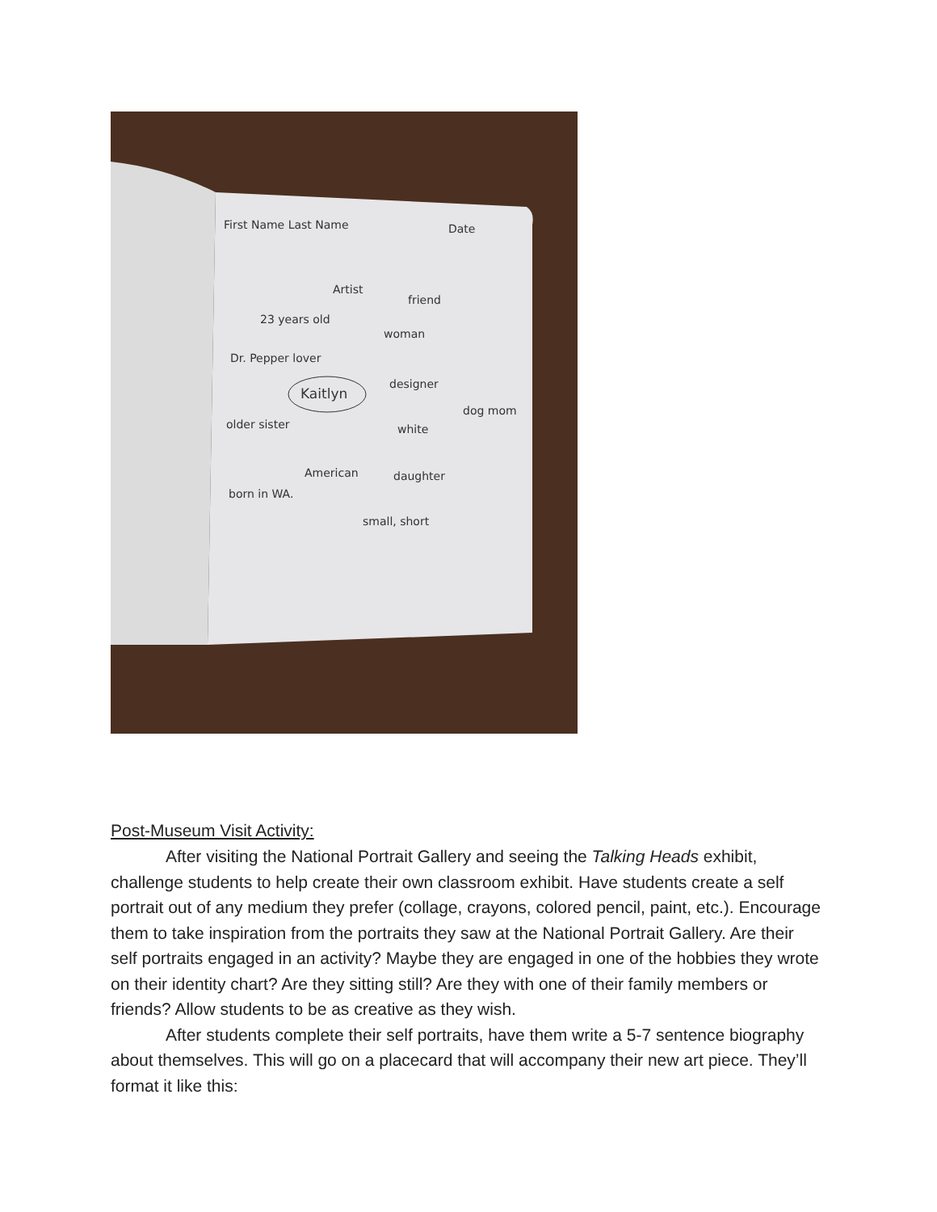First Name Last Name
Date
Kaitlyn
Artist
friend
23 years old
woman
Dr. Pepper lover
designer
dog mom
older sister
white
American
daughter
born in WA.
small, short
Post-Museum Visit Activity:
After visiting the National Portrait Gallery and seeing the Talking Heads exhibit, challenge students to help create their own classroom exhibit. Have students create a self portrait out of any medium they prefer (collage, crayons, colored pencil, paint, etc.). Encourage them to take inspiration from the portraits they saw at the National Portrait Gallery. Are their self portraits engaged in an activity? Maybe they are engaged in one of the hobbies they wrote on their identity chart? Are they sitting still? Are they with one of their family members or friends? Allow students to be as creative as they wish.
After students complete their self portraits, have them write a 5-7 sentence biography about themselves. This will go on a placecard that will accompany their new art piece. They’ll format it like this: